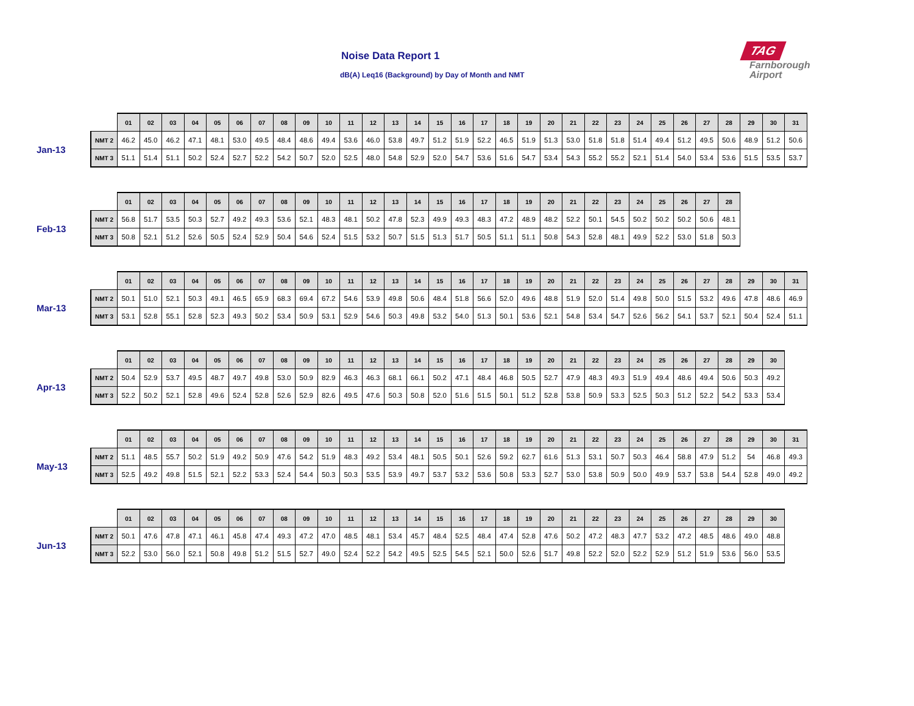Noise Data Report 1
dB(A) Leq16 (Background) by Day of Month and NMT
TAG
Farnborough
Airport
Jan-13
| | 01 | 02 | 03 | 04 | 05 | 06 | 07 | 08 | 09 | 10 | 11 | 12 | 13 | 14 | 15 | 16 | 17 | 18 | 19 | 20 | 21 | 22 | 23 | 24 | 25 | 26 | 27 | 28 | 29 | 30 | 31 |
| --- | --- | --- | --- | --- | --- | --- | --- | --- | --- | --- | --- | --- | --- | --- | --- | --- | --- | --- | --- | --- | --- | --- | --- | --- | --- | --- | --- | --- | --- | --- | --- |
| NMT 2 | 46.2 | 45.0 | 46.2 | 47.1 | 48.1 | 53.0 | 49.5 | 48.4 | 48.6 | 49.4 | 53.6 | 46.0 | 53.8 | 49.7 | 51.2 | 51.9 | 52.2 | 46.5 | 51.9 | 51.3 | 53.0 | 51.8 | 51.8 | 51.4 | 49.4 | 51.2 | 49.5 | 50.6 | 48.9 | 51.2 | 50.6 |
| NMT 3 | 51.1 | 51.4 | 51.1 | 50.2 | 52.4 | 52.7 | 52.2 | 54.2 | 50.7 | 52.0 | 52.5 | 48.0 | 54.8 | 52.9 | 52.0 | 54.7 | 53.6 | 51.6 | 54.7 | 53.4 | 54.3 | 55.2 | 55.2 | 52.1 | 51.4 | 54.0 | 53.4 | 53.6 | 51.5 | 53.5 | 53.7 |
Feb-13
| | 01 | 02 | 03 | 04 | 05 | 06 | 07 | 08 | 09 | 10 | 11 | 12 | 13 | 14 | 15 | 16 | 17 | 18 | 19 | 20 | 21 | 22 | 23 | 24 | 25 | 26 | 27 | 28 |
| --- | --- | --- | --- | --- | --- | --- | --- | --- | --- | --- | --- | --- | --- | --- | --- | --- | --- | --- | --- | --- | --- | --- | --- | --- | --- | --- | --- | --- |
| NMT 2 | 56.8 | 51.7 | 53.5 | 50.3 | 52.7 | 49.2 | 49.3 | 53.6 | 52.1 | 48.3 | 48.1 | 50.2 | 47.8 | 52.3 | 49.9 | 49.3 | 48.3 | 47.2 | 48.9 | 48.2 | 52.2 | 50.1 | 54.5 | 50.2 | 50.2 | 50.2 | 50.6 | 48.1 |
| NMT 3 | 50.8 | 52.1 | 51.2 | 52.6 | 50.5 | 52.4 | 52.9 | 50.4 | 54.6 | 52.4 | 51.5 | 53.2 | 50.7 | 51.5 | 51.3 | 51.7 | 50.5 | 51.1 | 51.1 | 50.8 | 54.3 | 52.8 | 48.1 | 49.9 | 52.2 | 53.0 | 51.8 | 50.3 |
Mar-13
| | 01 | 02 | 03 | 04 | 05 | 06 | 07 | 08 | 09 | 10 | 11 | 12 | 13 | 14 | 15 | 16 | 17 | 18 | 19 | 20 | 21 | 22 | 23 | 24 | 25 | 26 | 27 | 28 | 29 | 30 | 31 |
| --- | --- | --- | --- | --- | --- | --- | --- | --- | --- | --- | --- | --- | --- | --- | --- | --- | --- | --- | --- | --- | --- | --- | --- | --- | --- | --- | --- | --- | --- | --- | --- |
| NMT 2 | 50.1 | 51.0 | 52.1 | 50.3 | 49.1 | 46.5 | 65.9 | 68.3 | 69.4 | 67.2 | 54.6 | 53.9 | 49.8 | 50.6 | 48.4 | 51.8 | 56.6 | 52.0 | 49.6 | 48.8 | 51.9 | 52.0 | 51.4 | 49.8 | 50.0 | 51.5 | 53.2 | 49.6 | 47.8 | 48.6 | 46.9 |
| NMT 3 | 53.1 | 52.8 | 55.1 | 52.8 | 52.3 | 49.3 | 50.2 | 53.4 | 50.9 | 53.1 | 52.9 | 54.6 | 50.3 | 49.8 | 53.2 | 54.0 | 51.3 | 50.1 | 53.6 | 52.1 | 54.8 | 53.4 | 54.7 | 52.6 | 56.2 | 54.1 | 53.7 | 52.1 | 50.4 | 52.4 | 51.1 |
Apr-13
| | 01 | 02 | 03 | 04 | 05 | 06 | 07 | 08 | 09 | 10 | 11 | 12 | 13 | 14 | 15 | 16 | 17 | 18 | 19 | 20 | 21 | 22 | 23 | 24 | 25 | 26 | 27 | 28 | 29 | 30 |
| --- | --- | --- | --- | --- | --- | --- | --- | --- | --- | --- | --- | --- | --- | --- | --- | --- | --- | --- | --- | --- | --- | --- | --- | --- | --- | --- | --- | --- | --- | --- |
| NMT 2 | 50.4 | 52.9 | 53.7 | 49.5 | 48.7 | 49.7 | 49.8 | 53.0 | 50.9 | 82.9 | 46.3 | 46.3 | 68.1 | 66.1 | 50.2 | 47.1 | 48.4 | 46.8 | 50.5 | 52.7 | 47.9 | 48.3 | 49.3 | 51.9 | 49.4 | 48.6 | 49.4 | 50.6 | 50.3 | 49.2 |
| NMT 3 | 52.2 | 50.2 | 52.1 | 52.8 | 49.6 | 52.4 | 52.8 | 52.6 | 52.9 | 82.6 | 49.5 | 47.6 | 50.3 | 50.8 | 52.0 | 51.6 | 51.5 | 50.1 | 51.2 | 52.8 | 53.8 | 50.9 | 53.3 | 52.5 | 50.3 | 51.2 | 52.2 | 54.2 | 53.3 | 53.4 |
May-13
| | 01 | 02 | 03 | 04 | 05 | 06 | 07 | 08 | 09 | 10 | 11 | 12 | 13 | 14 | 15 | 16 | 17 | 18 | 19 | 20 | 21 | 22 | 23 | 24 | 25 | 26 | 27 | 28 | 29 | 30 | 31 |
| --- | --- | --- | --- | --- | --- | --- | --- | --- | --- | --- | --- | --- | --- | --- | --- | --- | --- | --- | --- | --- | --- | --- | --- | --- | --- | --- | --- | --- | --- | --- | --- |
| NMT 2 | 51.1 | 48.5 | 55.7 | 50.2 | 51.9 | 49.2 | 50.9 | 47.6 | 54.2 | 51.9 | 48.3 | 49.2 | 53.4 | 48.1 | 50.5 | 50.1 | 52.6 | 59.2 | 62.7 | 61.6 | 51.3 | 53.1 | 50.7 | 50.3 | 46.4 | 58.8 | 47.9 | 51.2 | 54 | 46.8 | 49.3 |
| NMT 3 | 52.5 | 49.2 | 49.8 | 51.5 | 52.1 | 52.2 | 53.3 | 52.4 | 54.4 | 50.3 | 50.3 | 53.5 | 53.9 | 49.7 | 53.7 | 53.2 | 53.6 | 50.8 | 53.3 | 52.7 | 53.0 | 53.8 | 50.9 | 50.0 | 49.9 | 53.7 | 53.8 | 54.4 | 52.8 | 49.0 | 49.2 |
Jun-13
| | 01 | 02 | 03 | 04 | 05 | 06 | 07 | 08 | 09 | 10 | 11 | 12 | 13 | 14 | 15 | 16 | 17 | 18 | 19 | 20 | 21 | 22 | 23 | 24 | 25 | 26 | 27 | 28 | 29 | 30 |
| --- | --- | --- | --- | --- | --- | --- | --- | --- | --- | --- | --- | --- | --- | --- | --- | --- | --- | --- | --- | --- | --- | --- | --- | --- | --- | --- | --- | --- | --- | --- |
| NMT 2 | 50.1 | 47.6 | 47.8 | 47.1 | 46.1 | 45.8 | 47.4 | 49.3 | 47.2 | 47.0 | 48.5 | 48.1 | 53.4 | 45.7 | 48.4 | 52.5 | 48.4 | 47.4 | 52.8 | 47.6 | 50.2 | 47.2 | 48.3 | 47.7 | 53.2 | 47.2 | 48.5 | 48.6 | 49.0 | 48.8 |
| NMT 3 | 52.2 | 53.0 | 56.0 | 52.1 | 50.8 | 49.8 | 51.2 | 51.5 | 52.7 | 49.0 | 52.4 | 52.2 | 54.2 | 49.5 | 52.5 | 54.5 | 52.1 | 50.0 | 52.6 | 51.7 | 49.8 | 52.2 | 52.0 | 52.2 | 52.9 | 51.2 | 51.9 | 53.6 | 56.0 | 53.5 |